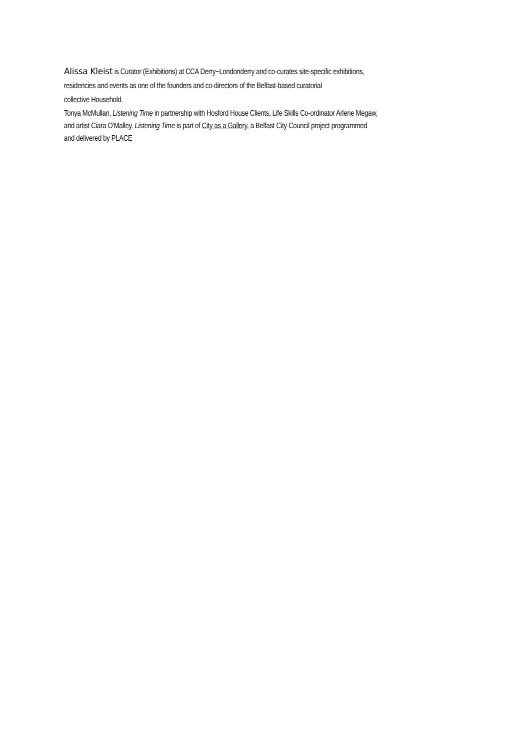Alissa Kleist is Curator (Exhibitions) at CCA Derry~Londonderry and co-curates site-specific exhibitions,
residencies and events as one of the founders and co-directors of the Belfast-based curatorial
collective Household.
Tonya McMullan, Listening Time in partnership with Hosford House Clients, Life Skills Co-ordinator Arlene Megaw,
and artist Ciara O'Malley. Listening Time is part of City as a Gallery, a Belfast City Council project programmed
and delivered by PLACE